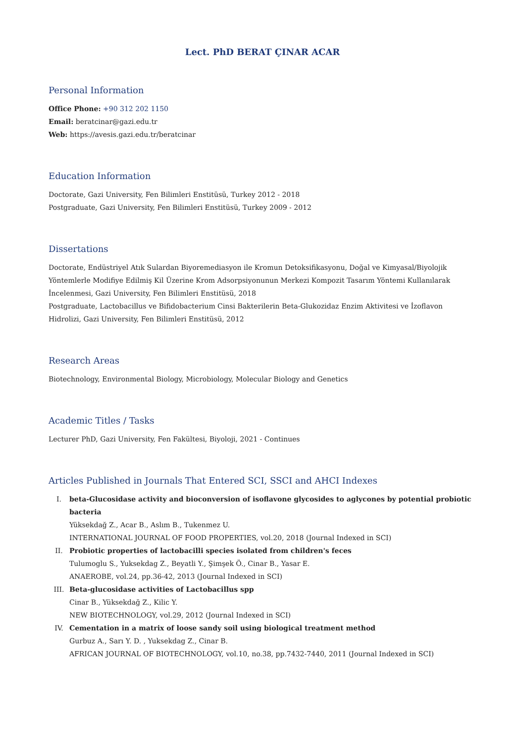Lect. PhD BERAT ÇINAR ACAR
Personal Information
Office Phone: +90 312 202 1150
Email: beratcinar@gazi.edu.tr
Web: https://avesis.gazi.edu.tr/beratcinar
Education Information
Doctorate, Gazi University, Fen Bilimleri Enstitüsü, Turkey 2012 - 2018
Postgraduate, Gazi University, Fen Bilimleri Enstitüsü, Turkey 2009 - 2012
Dissertations
Doctorate, Endüstriyel Atık Sulardan Biyoremediasyon ile Kromun Detoksifikasyonu, Doğal ve Kimyasal/Biyolojik Yöntemlerle Modifiye Edilmiş Kil Üzerine Krom Adsorpsiyonunun Merkezi Kompozit Tasarım Yöntemi Kullanılarak İncelenmesi, Gazi University, Fen Bilimleri Enstitüsü, 2018
Postgraduate, Lactobacillus ve Bifidobacterium Cinsi Bakterilerin Beta-Glukozidaz Enzim Aktivitesi ve İzoflavon Hidrolizi, Gazi University, Fen Bilimleri Enstitüsü, 2012
Research Areas
Biotechnology, Environmental Biology, Microbiology, Molecular Biology and Genetics
Academic Titles / Tasks
Lecturer PhD, Gazi University, Fen Fakültesi, Biyoloji, 2021 - Continues
Articles Published in Journals That Entered SCI, SSCI and AHCI Indexes
I. beta-Glucosidase activity and bioconversion of isoflavone glycosides to aglycones by potential probiotic bacteria
Yüksekdağ Z., Acar B., Aslım B., Tukenmez U.
INTERNATIONAL JOURNAL OF FOOD PROPERTIES, vol.20, 2018 (Journal Indexed in SCI)
II. Probiotic properties of lactobacilli species isolated from children's feces
Tulumoglu S., Yuksekdag Z., Beyatli Y., Şimşek Ö., Cinar B., Yasar E.
ANAEROBE, vol.24, pp.36-42, 2013 (Journal Indexed in SCI)
III. Beta-glucosidase activities of Lactobacillus spp
Cinar B., Yüksekdağ Z., Kilic Y.
NEW BIOTECHNOLOGY, vol.29, 2012 (Journal Indexed in SCI)
IV. Cementation in a matrix of loose sandy soil using biological treatment method
Gurbuz A., Sarı Y. D. , Yuksekdag Z., Cinar B.
AFRICAN JOURNAL OF BIOTECHNOLOGY, vol.10, no.38, pp.7432-7440, 2011 (Journal Indexed in SCI)